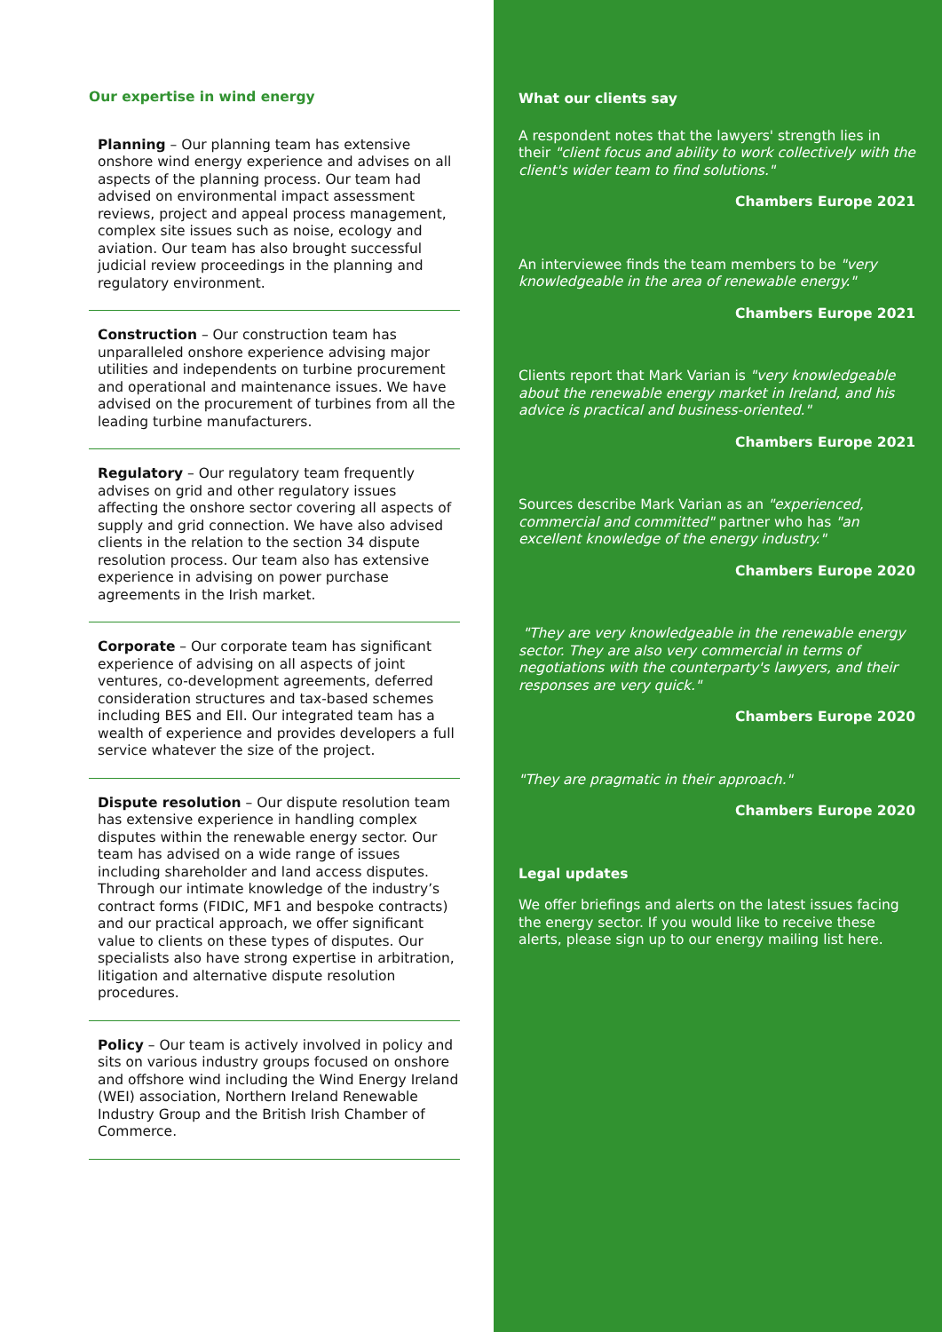Our expertise in wind energy
Planning – Our planning team has extensive onshore wind energy experience and advises on all aspects of the planning process. Our team had advised on environmental impact assessment reviews, project and appeal process management, complex site issues such as noise, ecology and aviation. Our team has also brought successful judicial review proceedings in the planning and regulatory environment.
Construction – Our construction team has unparalleled onshore experience advising major utilities and independents on turbine procurement and operational and maintenance issues. We have advised on the procurement of turbines from all the leading turbine manufacturers.
Regulatory – Our regulatory team frequently advises on grid and other regulatory issues affecting the onshore sector covering all aspects of supply and grid connection. We have also advised clients in the relation to the section 34 dispute resolution process. Our team also has extensive experience in advising on power purchase agreements in the Irish market.
Corporate – Our corporate team has significant experience of advising on all aspects of joint ventures, co-development agreements, deferred consideration structures and tax-based schemes including BES and EII. Our integrated team has a wealth of experience and provides developers a full service whatever the size of the project.
Dispute resolution – Our dispute resolution team has extensive experience in handling complex disputes within the renewable energy sector. Our team has advised on a wide range of issues including shareholder and land access disputes. Through our intimate knowledge of the industry’s contract forms (FIDIC, MF1 and bespoke contracts) and our practical approach, we offer significant value to clients on these types of disputes. Our specialists also have strong expertise in arbitration, litigation and alternative dispute resolution procedures.
Policy – Our team is actively involved in policy and sits on various industry groups focused on onshore and offshore wind including the Wind Energy Ireland (WEI) association, Northern Ireland Renewable Industry Group and the British Irish Chamber of Commerce.
What our clients say
A respondent notes that the lawyers' strength lies in their "client focus and ability to work collectively with the client's wider team to find solutions."
Chambers Europe 2021
An interviewee finds the team members to be "very knowledgeable in the area of renewable energy."
Chambers Europe 2021
Clients report that Mark Varian is "very knowledgeable about the renewable energy market in Ireland, and his advice is practical and business-oriented."
Chambers Europe 2021
Sources describe Mark Varian as an "experienced, commercial and committed" partner who has "an excellent knowledge of the energy industry."
Chambers Europe 2020
"They are very knowledgeable in the renewable energy sector. They are also very commercial in terms of negotiations with the counterparty's lawyers, and their responses are very quick."
Chambers Europe 2020
"They are pragmatic in their approach."
Chambers Europe 2020
Legal updates
We offer briefings and alerts on the latest issues facing the energy sector. If you would like to receive these alerts, please sign up to our energy mailing list here.